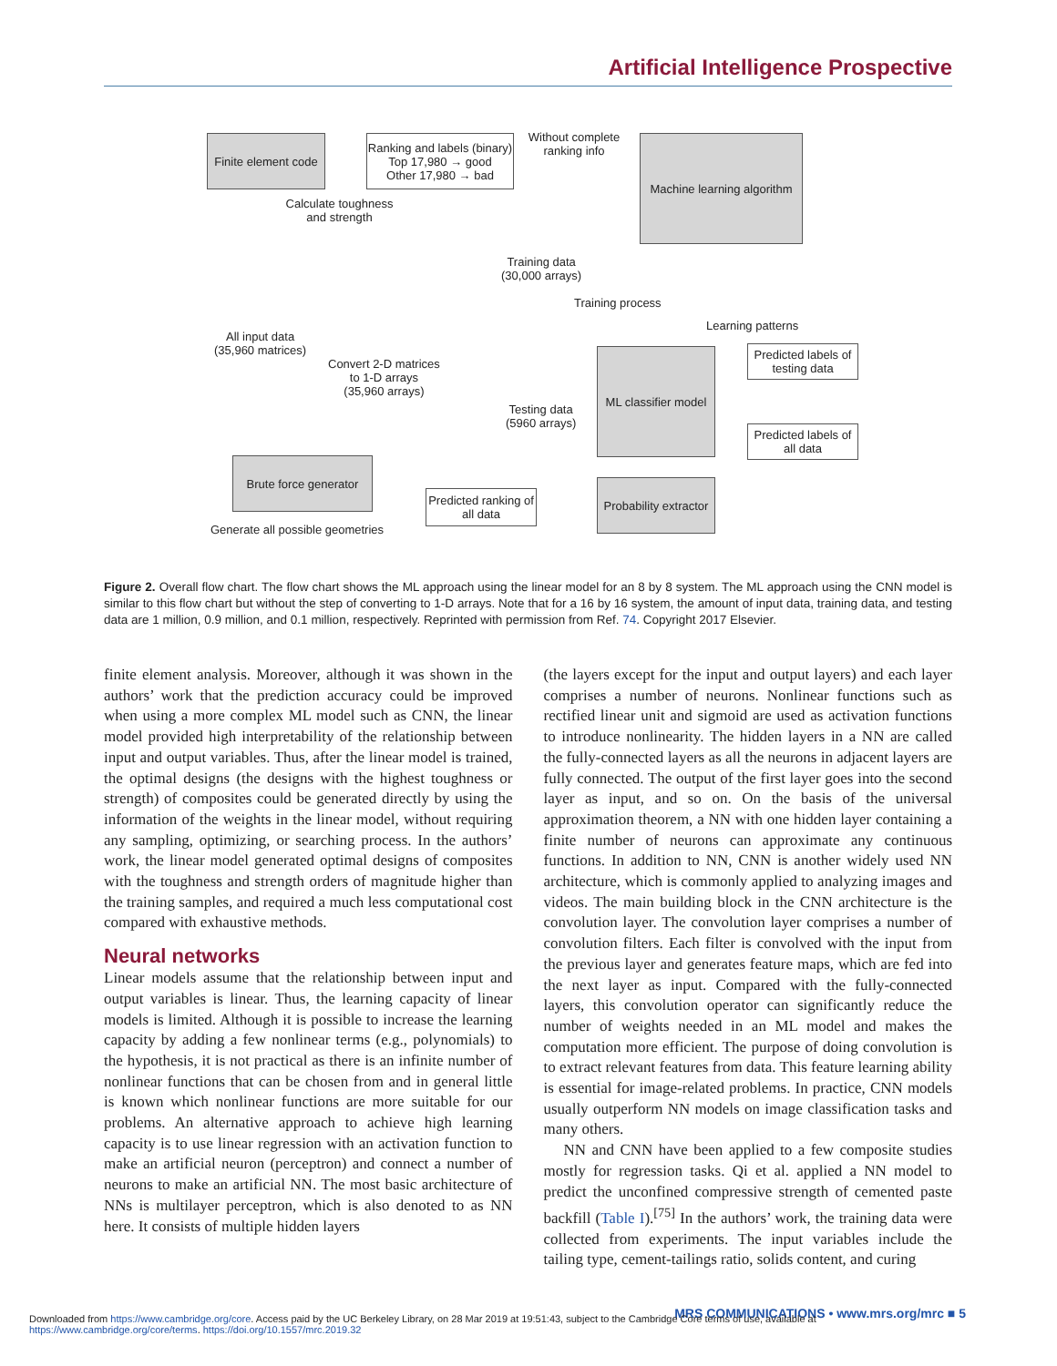Artificial Intelligence Prospective
Finite element code
Ranking and labels (binary)
Top 17,980 → good
Other 17,980 → bad
Without complete ranking info
Machine learning algorithm
Calculate toughness and strength
Training data
(30,000 arrays)
Training process
Learning patterns
All input data
(35,960 matrices)
Convert 2-D matrices
to 1-D arrays
(35,960 arrays)
Testing data
(5960 arrays)
ML classifier model
Predicted labels of testing data
Predicted labels of all data
Brute force generator
Predicted ranking of all data
Probability extractor
Generate all possible geometries
Figure 2. Overall flow chart. The flow chart shows the ML approach using the linear model for an 8 by 8 system. The ML approach using the CNN model is similar to this flow chart but without the step of converting to 1-D arrays. Note that for a 16 by 16 system, the amount of input data, training data, and testing data are 1 million, 0.9 million, and 0.1 million, respectively. Reprinted with permission from Ref. 74. Copyright 2017 Elsevier.
finite element analysis. Moreover, although it was shown in the authors’ work that the prediction accuracy could be improved when using a more complex ML model such as CNN, the linear model provided high interpretability of the relationship between input and output variables. Thus, after the linear model is trained, the optimal designs (the designs with the highest toughness or strength) of composites could be generated directly by using the information of the weights in the linear model, without requiring any sampling, optimizing, or searching process. In the authors’ work, the linear model generated optimal designs of composites with the toughness and strength orders of magnitude higher than the training samples, and required a much less computational cost compared with exhaustive methods.
Neural networks
Linear models assume that the relationship between input and output variables is linear. Thus, the learning capacity of linear models is limited. Although it is possible to increase the learning capacity by adding a few nonlinear terms (e.g., polynomials) to the hypothesis, it is not practical as there is an infinite number of nonlinear functions that can be chosen from and in general little is known which nonlinear functions are more suitable for our problems. An alternative approach to achieve high learning capacity is to use linear regression with an activation function to make an artificial neuron (perceptron) and connect a number of neurons to make an artificial NN. The most basic architecture of NNs is multilayer perceptron, which is also denoted to as NN here. It consists of multiple hidden layers
(the layers except for the input and output layers) and each layer comprises a number of neurons. Nonlinear functions such as rectified linear unit and sigmoid are used as activation functions to introduce nonlinearity. The hidden layers in a NN are called the fully-connected layers as all the neurons in adjacent layers are fully connected. The output of the first layer goes into the second layer as input, and so on. On the basis of the universal approximation theorem, a NN with one hidden layer containing a finite number of neurons can approximate any continuous functions. In addition to NN, CNN is another widely used NN architecture, which is commonly applied to analyzing images and videos. The main building block in the CNN architecture is the convolution layer. The convolution layer comprises a number of convolution filters. Each filter is convolved with the input from the previous layer and generates feature maps, which are fed into the next layer as input. Compared with the fully-connected layers, this convolution operator can significantly reduce the number of weights needed in an ML model and makes the computation more efficient. The purpose of doing convolution is to extract relevant features from data. This feature learning ability is essential for image-related problems. In practice, CNN models usually outperform NN models on image classification tasks and many others.
NN and CNN have been applied to a few composite studies mostly for regression tasks. Qi et al. applied a NN model to predict the unconfined compressive strength of cemented paste backfill (Table I).<sup>[75]</sup> In the authors’ work, the training data were collected from experiments. The input variables include the tailing type, cement-tailings ratio, solids content, and curing
MRS COMMUNICATIONS • www.mrs.org/mrc ■ 5
Downloaded from https://www.cambridge.org/core. Access paid by the UC Berkeley Library, on 28 Mar 2019 at 19:51:43, subject to the Cambridge Core terms of use, available at
https://www.cambridge.org/core/terms. https://doi.org/10.1557/mrc.2019.32